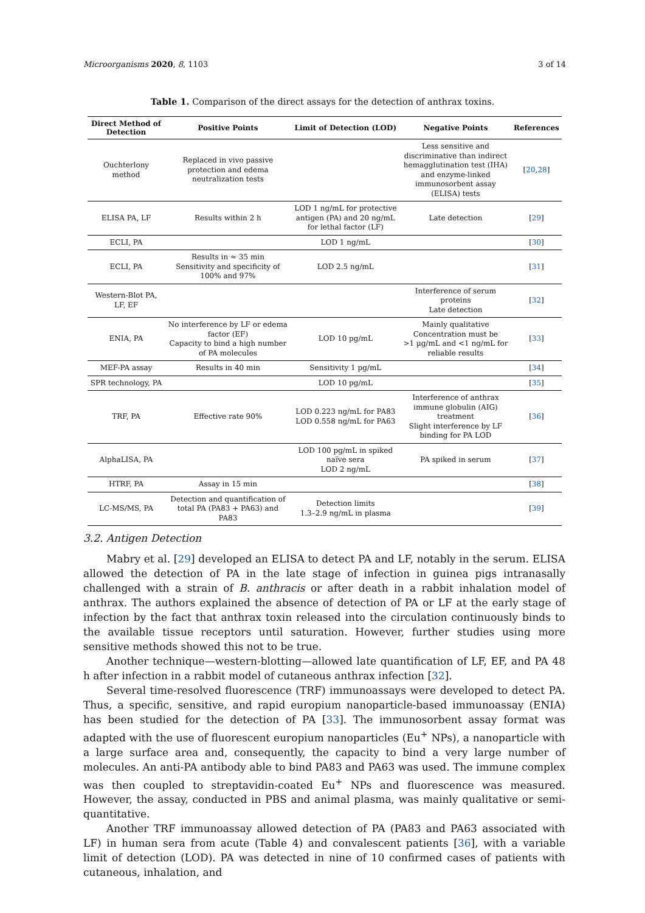Microorganisms 2020, 8, 1103 3 of 14
Table 1. Comparison of the direct assays for the detection of anthrax toxins.
| Direct Method of Detection | Positive Points | Limit of Detection (LOD) | Negative Points | References |
| --- | --- | --- | --- | --- |
| Ouchterlony method | Replaced in vivo passive protection and edema neutralization tests | | Less sensitive and discriminative than indirect hemagglutination test (IHA) and enzyme-linked immunosorbent assay (ELISA) tests | [ 20 , 28 ] |
| ELISA PA, LF | Results within 2 h | LOD 1 ng/mL for protective antigen (PA) and 20 ng/mL for lethal factor (LF) | Late detection | [ 29 ] |
| ECLI, PA | | LOD 1 ng/mL | | [ 30 ] |
| ECLI, PA | Results in ≈ 35 min Sensitivity and specificity of 100% and 97% | LOD 2.5 ng/mL | | [ 31 ] |
| Western-Blot PA, LF, EF | | | Interference of serum proteins Late detection | [ 32 ] |
| ENIA, PA | No interference by LF or edema factor (EF) Capacity to bind a high number of PA molecules | LOD 10 pg/mL | Mainly qualitative Concentration must be >1 µg/mL and <1 ng/mL for reliable results | [ 33 ] |
| MEF-PA assay | Results in 40 min | Sensitivity 1 pg/mL | | [ 34 ] |
| SPR technology, PA | | LOD 10 pg/mL | | [ 35 ] |
| TRF, PA | Effective rate 90% | LOD 0.223 ng/mL for PA83 LOD 0.558 ng/mL for PA63 | Interference of anthrax immune globulin (AIG) treatment Slight interference by LF binding for PA LOD | [ 36 ] |
| AlphaLISA, PA | | LOD 100 pg/mL in spiked naïve sera LOD 2 ng/mL | PA spiked in serum | [ 37 ] |
| HTRF, PA | Assay in 15 min | | | [ 38 ] |
| LC-MS/MS, PA | Detection and quantification of total PA (PA83 + PA63) and PA83 | Detection limits 1.3–2.9 ng/mL in plasma | | [ 39 ] |
3.2. Antigen Detection
Mabry et al. [29] developed an ELISA to detect PA and LF, notably in the serum. ELISA allowed the detection of PA in the late stage of infection in guinea pigs intranasally challenged with a strain of B. anthracis or after death in a rabbit inhalation model of anthrax. The authors explained the absence of detection of PA or LF at the early stage of infection by the fact that anthrax toxin released into the circulation continuously binds to the available tissue receptors until saturation. However, further studies using more sensitive methods showed this not to be true.
Another technique—western-blotting—allowed late quantification of LF, EF, and PA 48 h after infection in a rabbit model of cutaneous anthrax infection [32].
Several time-resolved fluorescence (TRF) immunoassays were developed to detect PA. Thus, a specific, sensitive, and rapid europium nanoparticle-based immunoassay (ENIA) has been studied for the detection of PA [33]. The immunosorbent assay format was adapted with the use of fluorescent europium nanoparticles (Eu<sup>+</sup> NPs), a nanoparticle with a large surface area and, consequently, the capacity to bind a very large number of molecules. An anti-PA antibody able to bind PA83 and PA63 was used. The immune complex was then coupled to streptavidin-coated Eu<sup>+</sup> NPs and fluorescence was measured. However, the assay, conducted in PBS and animal plasma, was mainly qualitative or semi-quantitative.
Another TRF immunoassay allowed detection of PA (PA83 and PA63 associated with LF) in human sera from acute (Table 4) and convalescent patients [36], with a variable limit of detection (LOD). PA was detected in nine of 10 confirmed cases of patients with cutaneous, inhalation, and